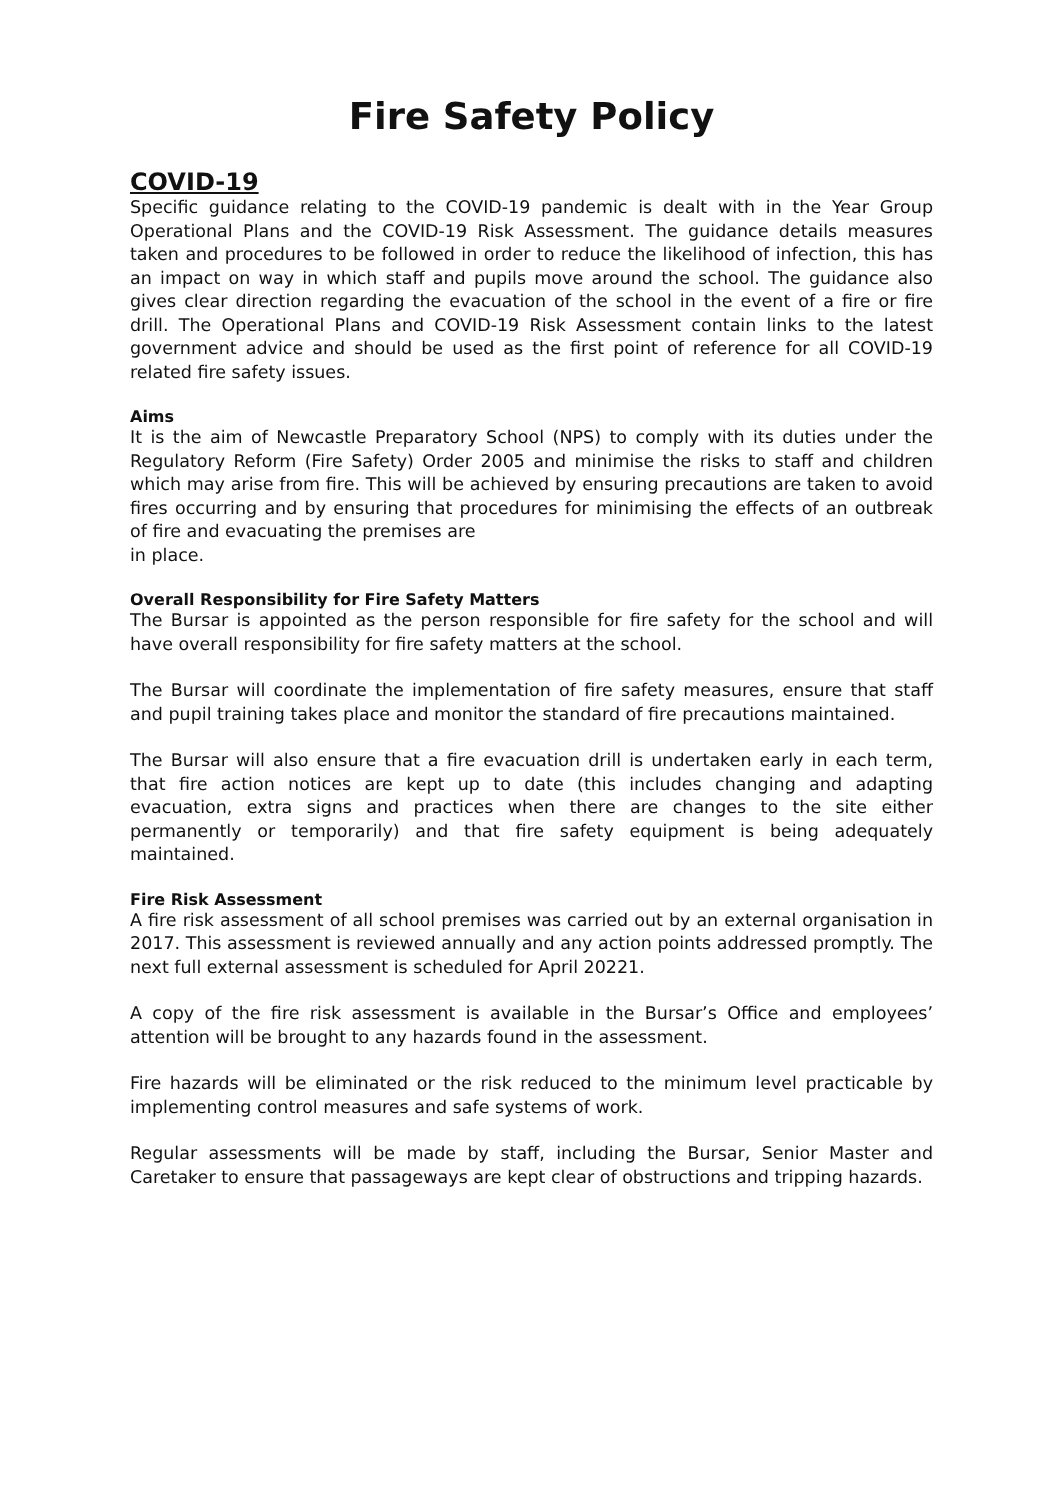Fire Safety Policy
COVID-19
Specific guidance relating to the COVID-19 pandemic is dealt with in the Year Group Operational Plans and the COVID-19 Risk Assessment. The guidance details measures taken and procedures to be followed in order to reduce the likelihood of infection, this has an impact on way in which staff and pupils move around the school. The guidance also gives clear direction regarding the evacuation of the school in the event of a fire or fire drill. The Operational Plans and COVID-19 Risk Assessment contain links to the latest government advice and should be used as the first point of reference for all COVID-19 related fire safety issues.
Aims
It is the aim of Newcastle Preparatory School (NPS) to comply with its duties under the Regulatory Reform (Fire Safety) Order 2005 and minimise the risks to staff and children which may arise from fire. This will be achieved by ensuring precautions are taken to avoid fires occurring and by ensuring that procedures for minimising the effects of an outbreak of fire and evacuating the premises are
in place.
Overall Responsibility for Fire Safety Matters
The Bursar is appointed as the person responsible for fire safety for the school and will have overall responsibility for fire safety matters at the school.
The Bursar will coordinate the implementation of fire safety measures, ensure that staff and pupil training takes place and monitor the standard of fire precautions maintained.
The Bursar will also ensure that a fire evacuation drill is undertaken early in each term, that fire action notices are kept up to date (this includes changing and adapting evacuation, extra signs and practices when there are changes to the site either permanently or temporarily) and that fire safety equipment is being adequately maintained.
Fire Risk Assessment
A fire risk assessment of all school premises was carried out by an external organisation in 2017. This assessment is reviewed annually and any action points addressed promptly. The next full external assessment is scheduled for April 20221.
A copy of the fire risk assessment is available in the Bursar’s Office and employees’ attention will be brought to any hazards found in the assessment.
Fire hazards will be eliminated or the risk reduced to the minimum level practicable by implementing control measures and safe systems of work.
Regular assessments will be made by staff, including the Bursar, Senior Master and Caretaker to ensure that passageways are kept clear of obstructions and tripping hazards.